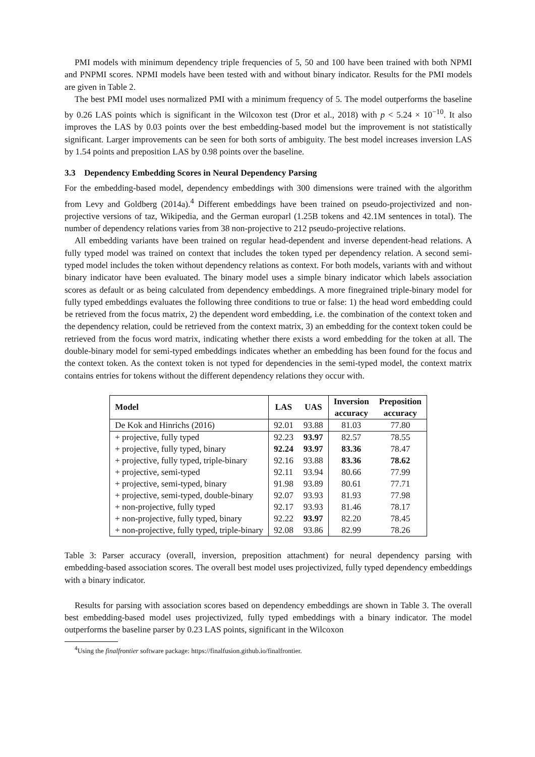PMI models with minimum dependency triple frequencies of 5, 50 and 100 have been trained with both NPMI and PNPMI scores. NPMI models have been tested with and without binary indicator. Results for the PMI models are given in Table 2.
The best PMI model uses normalized PMI with a minimum frequency of 5. The model outperforms the baseline by 0.26 LAS points which is significant in the Wilcoxon test (Dror et al., 2018) with p < 5.24 × 10<sup>−10</sup>. It also improves the LAS by 0.03 points over the best embedding-based model but the improvement is not statistically significant. Larger improvements can be seen for both sorts of ambiguity. The best model increases inversion LAS by 1.54 points and preposition LAS by 0.98 points over the baseline.
3.3 Dependency Embedding Scores in Neural Dependency Parsing
For the embedding-based model, dependency embeddings with 300 dimensions were trained with the algorithm from Levy and Goldberg (2014a).<sup>4</sup> Different embeddings have been trained on pseudo-projectivized and non-projective versions of taz, Wikipedia, and the German europarl (1.25B tokens and 42.1M sentences in total). The number of dependency relations varies from 38 non-projective to 212 pseudo-projective relations.
All embedding variants have been trained on regular head-dependent and inverse dependent-head relations. A fully typed model was trained on context that includes the token typed per dependency relation. A second semi-typed model includes the token without dependency relations as context. For both models, variants with and without binary indicator have been evaluated. The binary model uses a simple binary indicator which labels association scores as default or as being calculated from dependency embeddings. A more finegrained triple-binary model for fully typed embeddings evaluates the following three conditions to true or false: 1) the head word embedding could be retrieved from the focus matrix, 2) the dependent word embedding, i.e. the combination of the context token and the dependency relation, could be retrieved from the context matrix, 3) an embedding for the context token could be retrieved from the focus word matrix, indicating whether there exists a word embedding for the token at all. The double-binary model for semi-typed embeddings indicates whether an embedding has been found for the focus and the context token. As the context token is not typed for dependencies in the semi-typed model, the context matrix contains entries for tokens without the different dependency relations they occur with.
| Model | LAS | UAS | Inversion accuracy | Preposition accuracy |
| --- | --- | --- | --- | --- |
| De Kok and Hinrichs (2016) | 92.01 | 93.88 | 81.03 | 77.80 |
| + projective, fully typed | 92.23 | 93.97 | 82.57 | 78.55 |
| + projective, fully typed, binary | 92.24 | 93.97 | 83.36 | 78.47 |
| + projective, fully typed, triple-binary | 92.16 | 93.88 | 83.36 | 78.62 |
| + projective, semi-typed | 92.11 | 93.94 | 80.66 | 77.99 |
| + projective, semi-typed, binary | 91.98 | 93.89 | 80.61 | 77.71 |
| + projective, semi-typed, double-binary | 92.07 | 93.93 | 81.93 | 77.98 |
| + non-projective, fully typed | 92.17 | 93.93 | 81.46 | 78.17 |
| + non-projective, fully typed, binary | 92.22 | 93.97 | 82.20 | 78.45 |
| + non-projective, fully typed, triple-binary | 92.08 | 93.86 | 82.99 | 78.26 |
Table 3: Parser accuracy (overall, inversion, preposition attachment) for neural dependency parsing with embedding-based association scores. The overall best model uses projectivized, fully typed dependency embeddings with a binary indicator.
Results for parsing with association scores based on dependency embeddings are shown in Table 3. The overall best embedding-based model uses projectivized, fully typed embeddings with a binary indicator. The model outperforms the baseline parser by 0.23 LAS points, significant in the Wilcoxon
<sup>4</sup> Using the finalfrontier software package: https://finalfusion.github.io/finalfrontier.